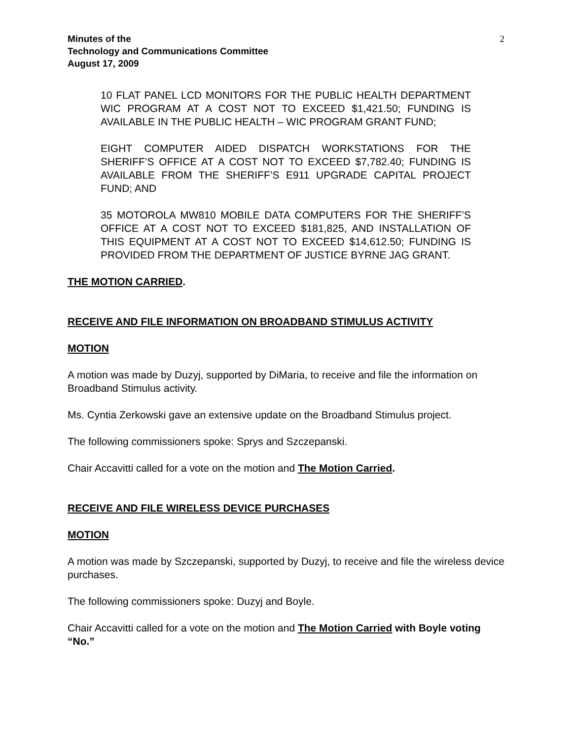Minutes of the
Technology and Communications Committee
August 17, 2009
2
10 FLAT PANEL LCD MONITORS FOR THE PUBLIC HEALTH DEPARTMENT WIC PROGRAM AT A COST NOT TO EXCEED $1,421.50; FUNDING IS AVAILABLE IN THE PUBLIC HEALTH – WIC PROGRAM GRANT FUND;
EIGHT COMPUTER AIDED DISPATCH WORKSTATIONS FOR THE SHERIFF’S OFFICE AT A COST NOT TO EXCEED $7,782.40; FUNDING IS AVAILABLE FROM THE SHERIFF’S E911 UPGRADE CAPITAL PROJECT FUND; AND
35 MOTOROLA MW810 MOBILE DATA COMPUTERS FOR THE SHERIFF’S OFFICE AT A COST NOT TO EXCEED $181,825, AND INSTALLATION OF THIS EQUIPMENT AT A COST NOT TO EXCEED $14,612.50; FUNDING IS PROVIDED FROM THE DEPARTMENT OF JUSTICE BYRNE JAG GRANT.
THE MOTION CARRIED.
RECEIVE AND FILE INFORMATION ON BROADBAND STIMULUS ACTIVITY
MOTION
A motion was made by Duzyj, supported by DiMaria, to receive and file the information on Broadband Stimulus activity.
Ms. Cyntia Zerkowski gave an extensive update on the Broadband Stimulus project.
The following commissioners spoke: Sprys and Szczepanski.
Chair Accavitti called for a vote on the motion and The Motion Carried.
RECEIVE AND FILE WIRELESS DEVICE PURCHASES
MOTION
A motion was made by Szczepanski, supported by Duzyj, to receive and file the wireless device purchases.
The following commissioners spoke: Duzyj and Boyle.
Chair Accavitti called for a vote on the motion and The Motion Carried with Boyle voting “No.”